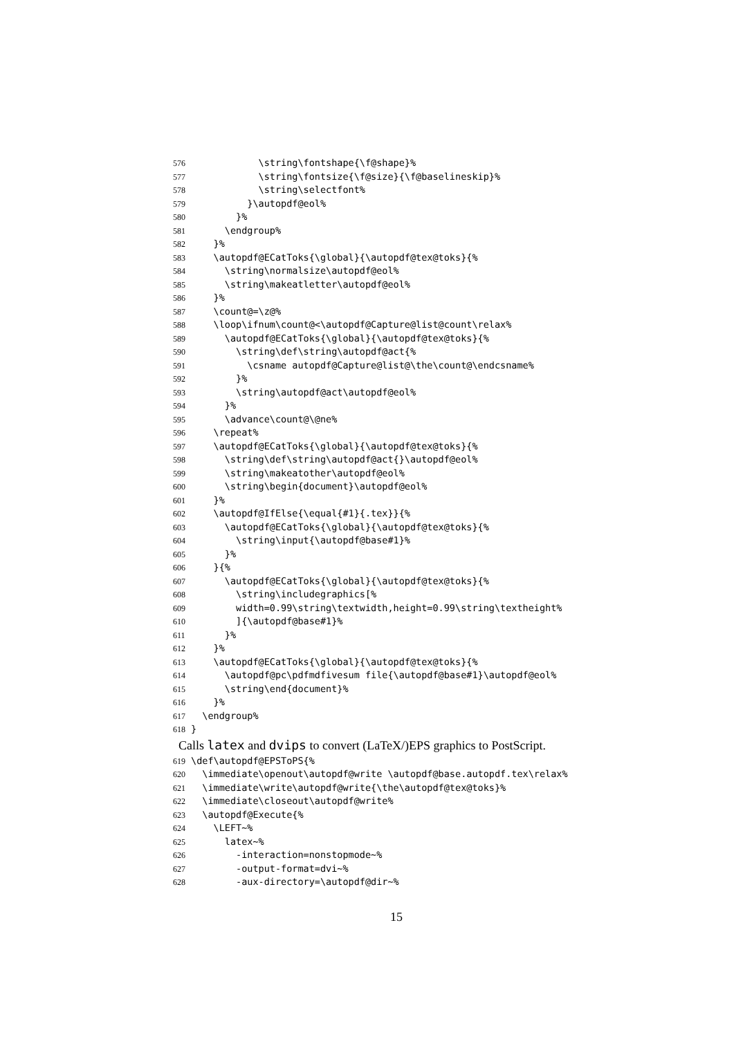576 \string\fontshape{\f@shape}%
577 \string\fontsize{\f@size}{\f@baselineskip}%
578 \string\selectfont%
579 }\autopdf@eol%
580 }%
581 \endgroup%
582 }%
583 \autopdf@ECatToks{\global}{\autopdf@tex@toks}{%
584 \string\normalsize\autopdf@eol%
585 \string\makeatletter\autopdf@eol%
586 }%
587 \count@=\z@%
588 \loop\ifnum\count@<\autopdf@Capture@list@count\relax%
589 \autopdf@ECatToks{\global}{\autopdf@tex@toks}{%
590 \string\def\string\autopdf@act{%
591 \csname autopdf@Capture@list@\the\count@\endcsname%
592 }%
593 \string\autopdf@act\autopdf@eol%
594 }%
595 \advance\count@\@ne%
596 \repeat%
597 \autopdf@ECatToks{\global}{\autopdf@tex@toks}{%
598 \string\def\string\autopdf@act{}\autopdf@eol%
599 \string\makeatother\autopdf@eol%
600 \string\begin{document}\autopdf@eol%
601 }%
602 \autopdf@IfElse{\equal{#1}{.tex}}{%
603 \autopdf@ECatToks{\global}{\autopdf@tex@toks}{%
604 \string\input{\autopdf@base#1}%
605 }%
606 }{%
607 \autopdf@ECatToks{\global}{\autopdf@tex@toks}{%
608 \string\includegraphics[%
609 width=0.99\string\textwidth,height=0.99\string\textheight%
610 ]{\autopdf@base#1}%
611 }%
612 }%
613 \autopdf@ECatToks{\global}{\autopdf@tex@toks}{%
614 \autopdf@pc\pdfmdfivesum file{\autopdf@base#1}\autopdf@eol%
615 \string\end{document}%
616 }%
617 \endgroup%
618 }
Calls latex and dvips to convert (LaTeX/)EPS graphics to PostScript.
619 \def\autopdf@EPSToPS{%
620 \immediate\openout\autopdf@write \autopdf@base.autopdf.tex\relax%
621 \immediate\write\autopdf@write{\the\autopdf@tex@toks}%
622 \immediate\closeout\autopdf@write%
623 \autopdf@Execute{%
624 \LEFT~%
625 latex~%
626 -interaction=nonstopmode~%
627 -output-format=dvi~%
628 -aux-directory=\autopdf@dir~%
15